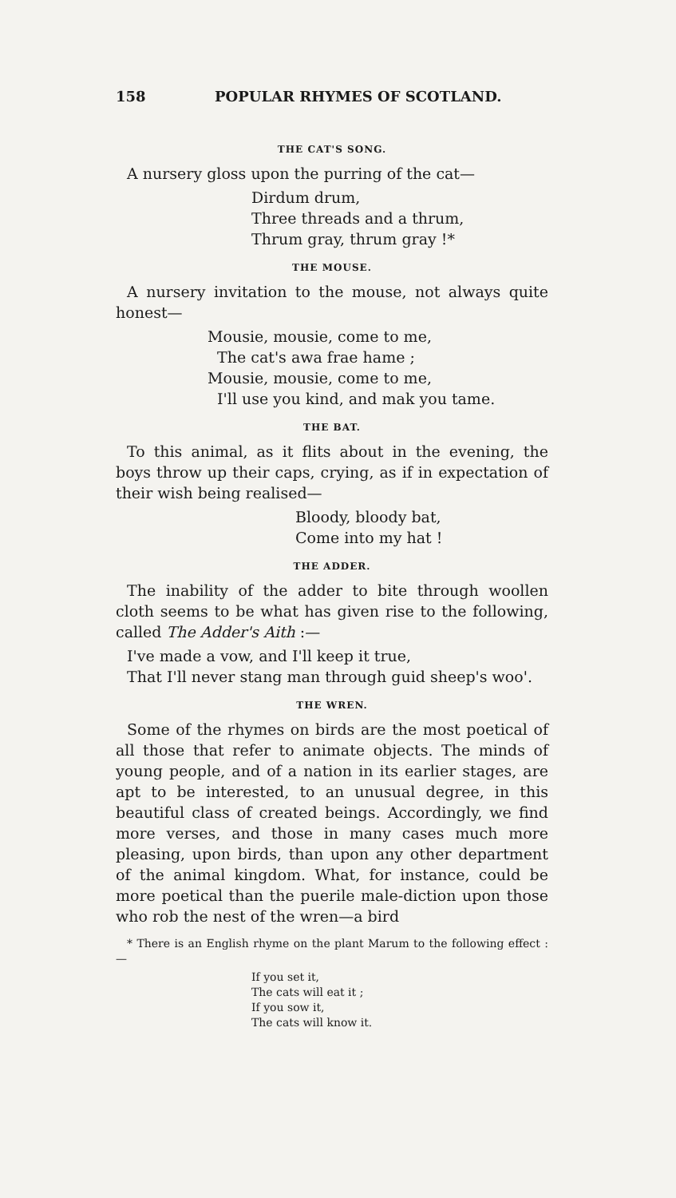158 POPULAR RHYMES OF SCOTLAND.
THE CAT'S SONG.
A nursery gloss upon the purring of the cat—
Dirdum drum,
Three threads and a thrum,
Thrum gray, thrum gray !*
THE MOUSE.
A nursery invitation to the mouse, not always quite honest—
Mousie, mousie, come to me,
The cat's awa frae hame ;
Mousie, mousie, come to me,
I'll use you kind, and mak you tame.
THE BAT.
To this animal, as it flits about in the evening, the boys throw up their caps, crying, as if in expectation of their wish being realised—
Bloody, bloody bat,
Come into my hat !
THE ADDER.
The inability of the adder to bite through woollen cloth seems to be what has given rise to the following, called The Adder's Aith :—
I've made a vow, and I'll keep it true,
That I'll never stang man through guid sheep's woo'.
THE WREN.
Some of the rhymes on birds are the most poetical of all those that refer to animate objects. The minds of young people, and of a nation in its earlier stages, are apt to be interested, to an unusual degree, in this beautiful class of created beings. Accordingly, we find more verses, and those in many cases much more pleasing, upon birds, than upon any other department of the animal kingdom. What, for instance, could be more poetical than the puerile male-diction upon those who rob the nest of the wren—a bird
* There is an English rhyme on the plant Marum to the following effect :—
If you set it,
The cats will eat it ;
If you sow it,
The cats will know it.